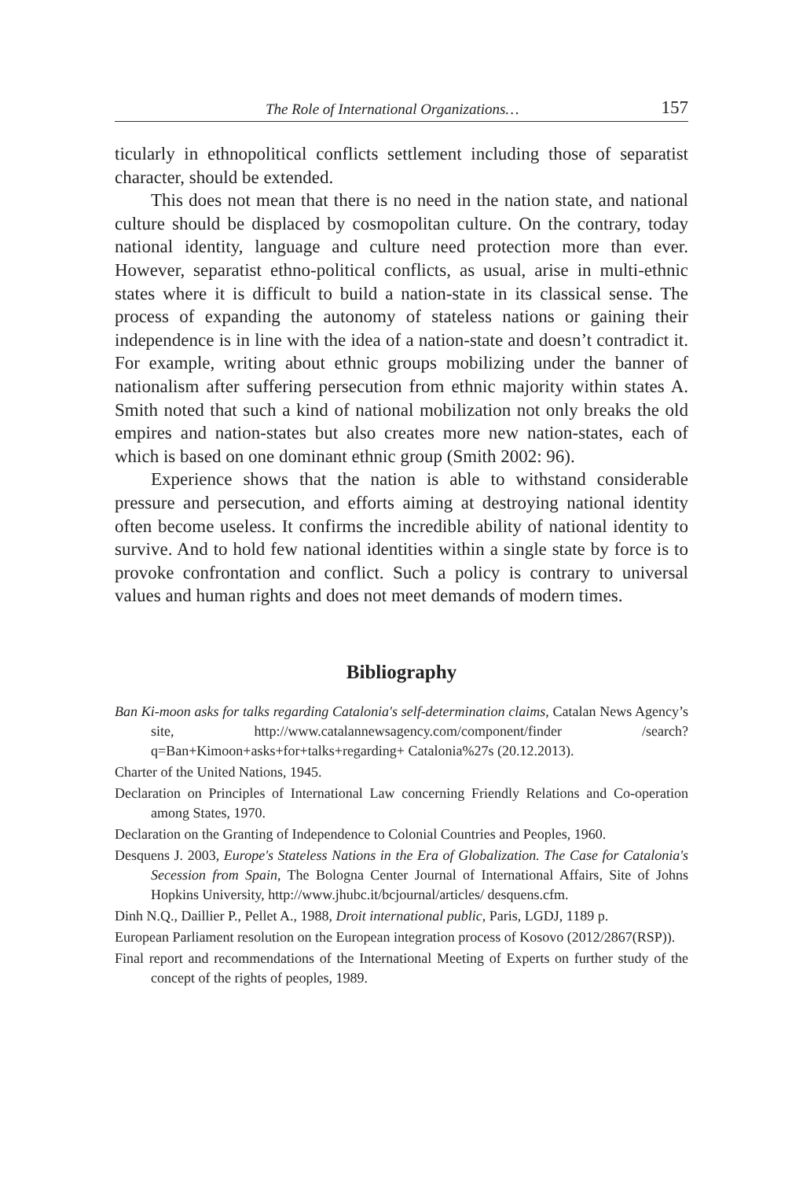The Role of International Organizations… 157
ticularly in ethnopolitical conflicts settlement including those of separatist character, should be extended.
This does not mean that there is no need in the nation state, and national culture should be displaced by cosmopolitan culture. On the contrary, today national identity, language and culture need protection more than ever. However, separatist ethno-political conflicts, as usual, arise in multi-ethnic states where it is difficult to build a nation-state in its classical sense. The process of expanding the autonomy of stateless nations or gaining their independence is in line with the idea of a nation-state and doesn’t contradict it. For example, writing about ethnic groups mobilizing under the banner of nationalism after suffering persecution from ethnic majority within states A. Smith noted that such a kind of national mobilization not only breaks the old empires and nation-states but also creates more new nation-states, each of which is based on one dominant ethnic group (Smith 2002: 96).
Experience shows that the nation is able to withstand considerable pressure and persecution, and efforts aiming at destroying national identity often become useless. It confirms the incredible ability of national identity to survive. And to hold few national identities within a single state by force is to provoke confrontation and conflict. Such a policy is contrary to universal values and human rights and does not meet demands of modern times.
Bibliography
Ban Ki-moon asks for talks regarding Catalonia's self-determination claims, Catalan News Agency’s site, http://www.catalannewsagency.com/component/finder /search?q=Ban+Kimoon+asks+for+talks+regarding+ Catalonia%27s (20.12.2013).
Charter of the United Nations, 1945.
Declaration on Principles of International Law concerning Friendly Relations and Co-operation among States, 1970.
Declaration on the Granting of Independence to Colonial Countries and Peoples, 1960.
Desquens J. 2003, Europe's Stateless Nations in the Era of Globalization. The Case for Catalonia's Secession from Spain, The Bologna Center Journal of International Affairs, Site of Johns Hopkins University, http://www.jhubc.it/bcjournal/articles/ desquens.cfm.
Dinh N.Q., Daillier P., Pellet A., 1988, Droit international public, Paris, LGDJ, 1189 p.
European Parliament resolution on the European integration process of Kosovo (2012/2867(RSP)).
Final report and recommendations of the International Meeting of Experts on further study of the concept of the rights of peoples, 1989.